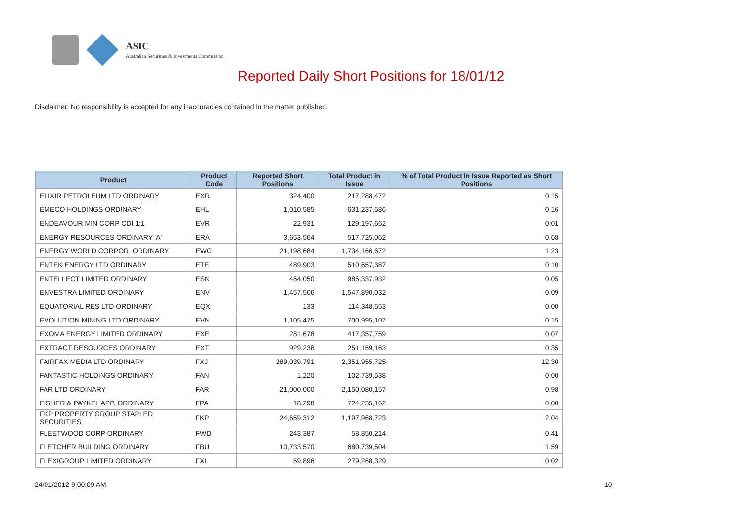ASIC
Australian Securities & Investments Commission
Reported Daily Short Positions for 18/01/12
Disclaimer: No responsibility is accepted for any inaccuracies contained in the matter published.
| Product | Product Code | Reported Short Positions | Total Product in Issue | % of Total Product in Issue Reported as Short Positions |
| --- | --- | --- | --- | --- |
| ELIXIR PETROLEUM LTD ORDINARY | EXR | 324,400 | 217,288,472 | 0.15 |
| EMECO HOLDINGS ORDINARY | EHL | 1,010,585 | 631,237,586 | 0.16 |
| ENDEAVOUR MIN CORP CDI 1:1 | EVR | 22,931 | 129,197,662 | 0.01 |
| ENERGY RESOURCES ORDINARY 'A' | ERA | 3,653,564 | 517,725,062 | 0.68 |
| ENERGY WORLD CORPOR. ORDINARY | EWC | 21,198,684 | 1,734,166,672 | 1.23 |
| ENTEK ENERGY LTD ORDINARY | ETE | 489,903 | 510,657,387 | 0.10 |
| ENTELLECT LIMITED ORDINARY | ESN | 464,050 | 985,337,932 | 0.05 |
| ENVESTRA LIMITED ORDINARY | ENV | 1,457,506 | 1,547,890,032 | 0.09 |
| EQUATORIAL RES LTD ORDINARY | EQX | 133 | 114,348,553 | 0.00 |
| EVOLUTION MINING LTD ORDINARY | EVN | 1,105,475 | 700,995,107 | 0.15 |
| EXOMA ENERGY LIMITED ORDINARY | EXE | 281,678 | 417,357,759 | 0.07 |
| EXTRACT RESOURCES ORDINARY | EXT | 929,236 | 251,159,163 | 0.35 |
| FAIRFAX MEDIA LTD ORDINARY | FXJ | 289,039,791 | 2,351,955,725 | 12.30 |
| FANTASTIC HOLDINGS ORDINARY | FAN | 1,220 | 102,739,538 | 0.00 |
| FAR LTD ORDINARY | FAR | 21,000,000 | 2,150,080,157 | 0.98 |
| FISHER & PAYKEL APP. ORDINARY | FPA | 18,298 | 724,235,162 | 0.00 |
| FKP PROPERTY GROUP STAPLED SECURITIES | FKP | 24,659,312 | 1,197,968,723 | 2.04 |
| FLEETWOOD CORP ORDINARY | FWD | 243,387 | 58,850,214 | 0.41 |
| FLETCHER BUILDING ORDINARY | FBU | 10,733,570 | 680,739,504 | 1.59 |
| FLEXIGROUP LIMITED ORDINARY | FXL | 59,896 | 279,268,329 | 0.02 |
24/01/2012 9:00:09 AM 10